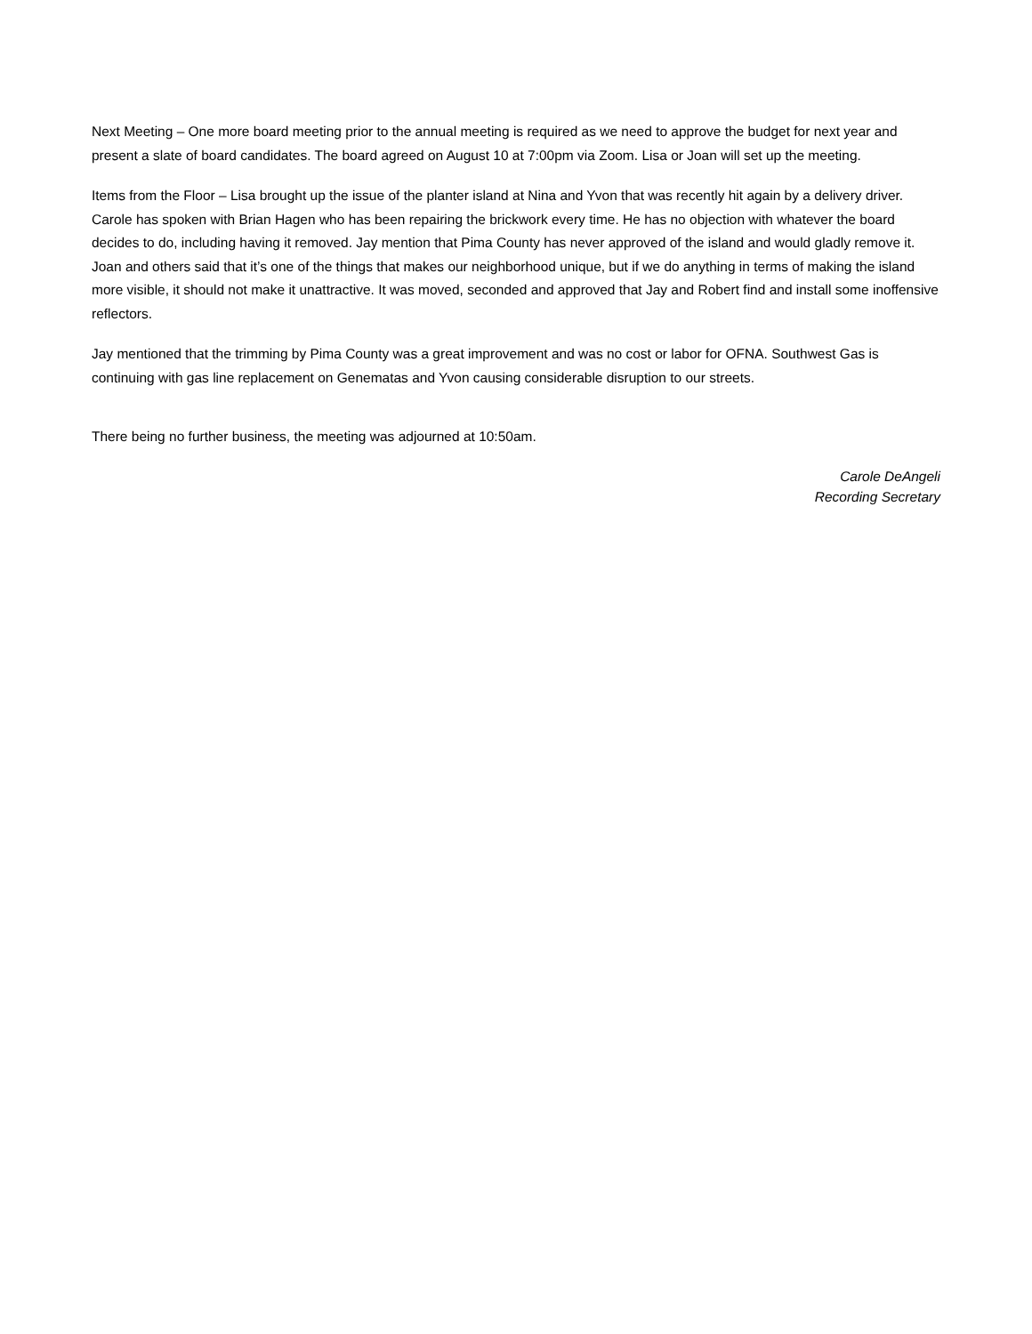Next Meeting – One more board meeting prior to the annual meeting is required as we need to approve the budget for next year and present a slate of board candidates. The board agreed on August 10 at 7:00pm via Zoom. Lisa or Joan will set up the meeting.
Items from the Floor – Lisa brought up the issue of the planter island at Nina and Yvon that was recently hit again by a delivery driver. Carole has spoken with Brian Hagen who has been repairing the brickwork every time. He has no objection with whatever the board decides to do, including having it removed. Jay mention that Pima County has never approved of the island and would gladly remove it. Joan and others said that it’s one of the things that makes our neighborhood unique, but if we do anything in terms of making the island more visible, it should not make it unattractive. It was moved, seconded and approved that Jay and Robert find and install some inoffensive reflectors.
Jay mentioned that the trimming by Pima County was a great improvement and was no cost or labor for OFNA. Southwest Gas is continuing with gas line replacement on Genematas and Yvon causing considerable disruption to our streets.
There being no further business, the meeting was adjourned at 10:50am.
Carole DeAngeli
Recording Secretary